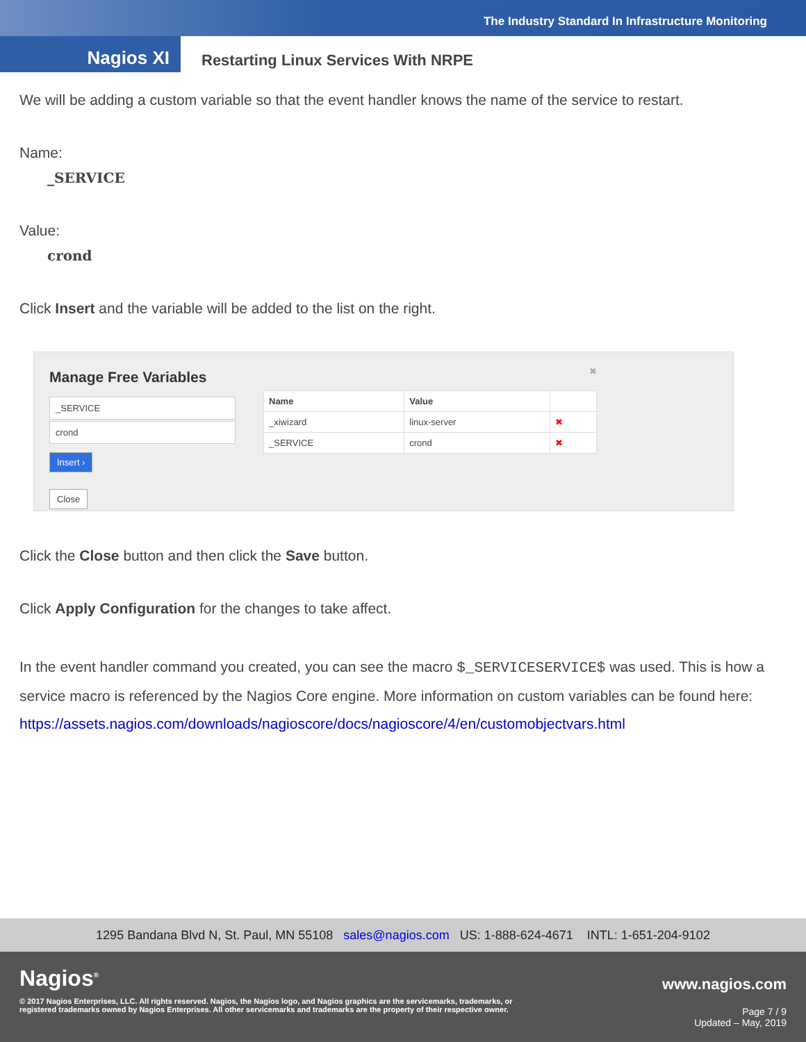The Industry Standard In Infrastructure Monitoring
Nagios XI
Restarting Linux Services With NRPE
We will be adding a custom variable so that the event handler knows the name of the service to restart.
Name:
_SERVICE
Value:
crond
Click Insert and the variable will be added to the list on the right.
Manage Free Variables
_SERVICE
crond
Insert ›
Close
✖
| Name | Value | |
| --- | --- | --- |
| _xiwizard | linux-server | ✖ |
| _SERVICE | crond | ✖ |
Click the Close button and then click the Save button.
Click Apply Configuration for the changes to take affect.
In the event handler command you created, you can see the macro $_SERVICESERVICE$ was used. This is how a service macro is referenced by the Nagios Core engine. More information on custom variables can be found here:
https://assets.nagios.com/downloads/nagioscore/docs/nagioscore/4/en/customobjectvars.html
1295 Bandana Blvd N, St. Paul, MN 55108 sales@nagios.com US: 1-888-624-4671 INTL: 1-651-204-9102
Nagios<sup>®</sup>
© 2017 Nagios Enterprises, LLC. All rights reserved. Nagios, the Nagios logo, and Nagios graphics are the servicemarks, trademarks, or
registered trademarks owned by Nagios Enterprises. All other servicemarks and trademarks are the property of their respective owner.
www.nagios.com
Page 7 / 9
Updated – May, 2019